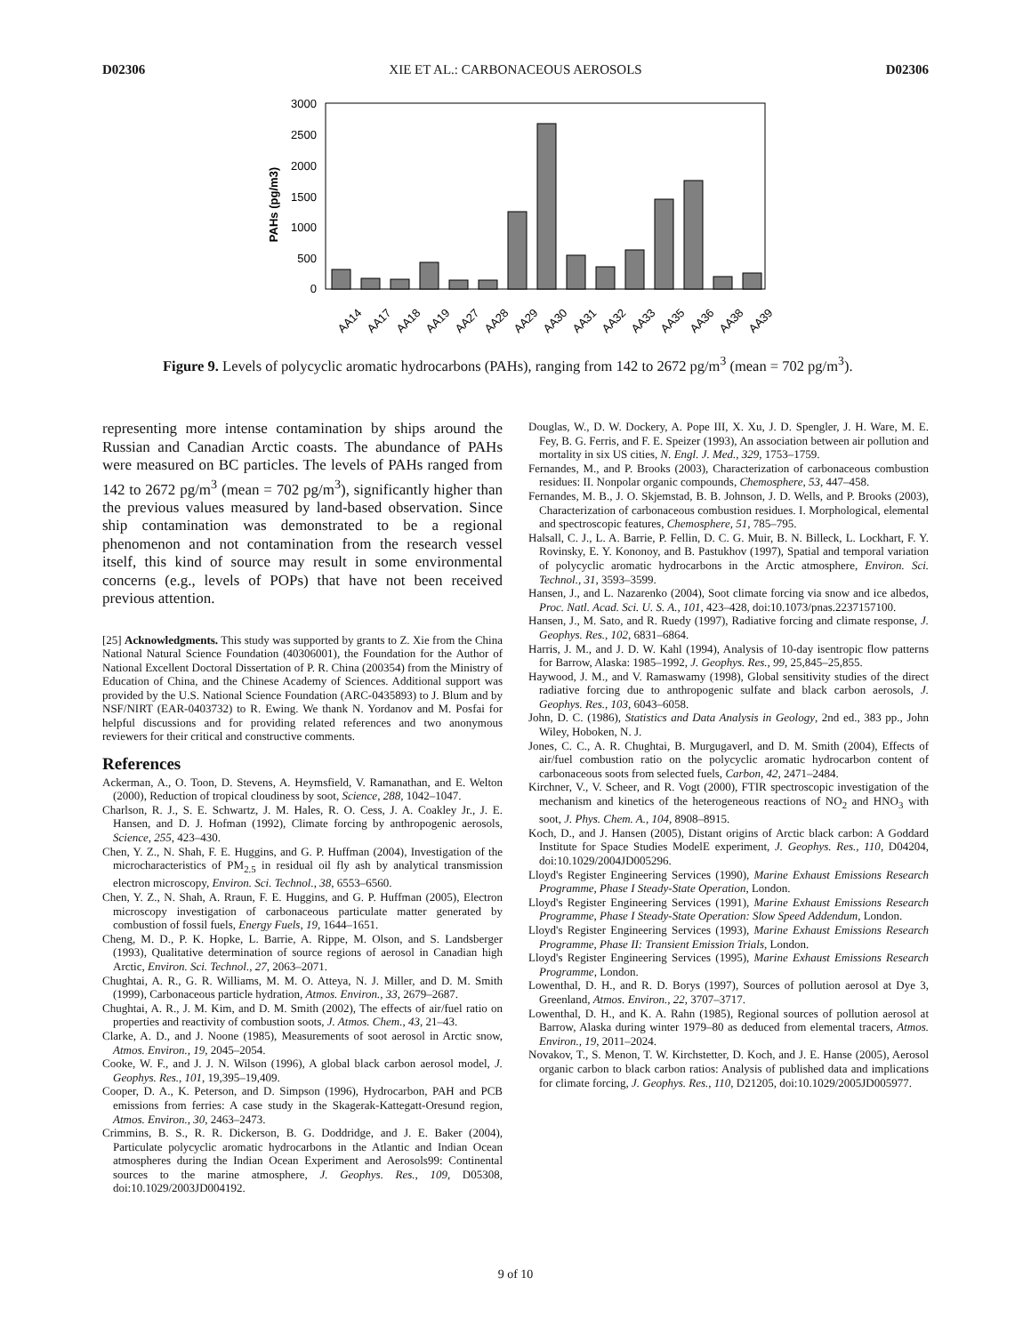D02306 XIE ET AL.: CARBONACEOUS AEROSOLS D02306
3000
2500
2000
1500
1000
500
0
PAHs (pg/m3)
AA14
AA17
AA18
AA19
AA27
AA28
AA29
AA30
AA31
AA32
AA33
AA35
AA36
AA38
AA39
Figure 9. Levels of polycyclic aromatic hydrocarbons (PAHs), ranging from 142 to 2672 pg/m<sup>3</sup> (mean = 702 pg/m<sup>3</sup>).
representing more intense contamination by ships around the Russian and Canadian Arctic coasts. The abundance of PAHs were measured on BC particles. The levels of PAHs ranged from 142 to 2672 pg/m<sup>3</sup> (mean = 702 pg/m<sup>3</sup>), significantly higher than the previous values measured by land-based observation. Since ship contamination was demonstrated to be a regional phenomenon and not contamination from the research vessel itself, this kind of source may result in some environmental concerns (e.g., levels of POPs) that have not been received previous attention.
[25] Acknowledgments. This study was supported by grants to Z. Xie from the China National Natural Science Foundation (40306001), the Foundation for the Author of National Excellent Doctoral Dissertation of P. R. China (200354) from the Ministry of Education of China, and the Chinese Academy of Sciences. Additional support was provided by the U.S. National Science Foundation (ARC-0435893) to J. Blum and by NSF/NIRT (EAR-0403732) to R. Ewing. We thank N. Yordanov and M. Posfai for helpful discussions and for providing related references and two anonymous reviewers for their critical and constructive comments.
References
Ackerman, A., O. Toon, D. Stevens, A. Heymsfield, V. Ramanathan, and E. Welton (2000), Reduction of tropical cloudiness by soot, Science, 288, 1042–1047.
Charlson, R. J., S. E. Schwartz, J. M. Hales, R. O. Cess, J. A. Coakley Jr., J. E. Hansen, and D. J. Hofman (1992), Climate forcing by anthropogenic aerosols, Science, 255, 423–430.
Chen, Y. Z., N. Shah, F. E. Huggins, and G. P. Huffman (2004), Investigation of the microcharacteristics of PM<sub>2.5</sub> in residual oil fly ash by analytical transmission electron microscopy, Environ. Sci. Technol., 38, 6553–6560.
Chen, Y. Z., N. Shah, A. Rraun, F. E. Huggins, and G. P. Huffman (2005), Electron microscopy investigation of carbonaceous particulate matter generated by combustion of fossil fuels, Energy Fuels, 19, 1644–1651.
Cheng, M. D., P. K. Hopke, L. Barrie, A. Rippe, M. Olson, and S. Landsberger (1993), Qualitative determination of source regions of aerosol in Canadian high Arctic, Environ. Sci. Technol., 27, 2063–2071.
Chughtai, A. R., G. R. Williams, M. M. O. Atteya, N. J. Miller, and D. M. Smith (1999), Carbonaceous particle hydration, Atmos. Environ., 33, 2679–2687.
Chughtai, A. R., J. M. Kim, and D. M. Smith (2002), The effects of air/fuel ratio on properties and reactivity of combustion soots, J. Atmos. Chem., 43, 21–43.
Clarke, A. D., and J. Noone (1985), Measurements of soot aerosol in Arctic snow, Atmos. Environ., 19, 2045–2054.
Cooke, W. F., and J. J. N. Wilson (1996), A global black carbon aerosol model, J. Geophys. Res., 101, 19,395–19,409.
Cooper, D. A., K. Peterson, and D. Simpson (1996), Hydrocarbon, PAH and PCB emissions from ferries: A case study in the Skagerak-Kattegatt-Oresund region, Atmos. Environ., 30, 2463–2473.
Crimmins, B. S., R. R. Dickerson, B. G. Doddridge, and J. E. Baker (2004), Particulate polycyclic aromatic hydrocarbons in the Atlantic and Indian Ocean atmospheres during the Indian Ocean Experiment and Aerosols99: Continental sources to the marine atmosphere, J. Geophys. Res., 109, D05308, doi:10.1029/2003JD004192.
Douglas, W., D. W. Dockery, A. Pope III, X. Xu, J. D. Spengler, J. H. Ware, M. E. Fey, B. G. Ferris, and F. E. Speizer (1993), An association between air pollution and mortality in six US cities, N. Engl. J. Med., 329, 1753–1759.
Fernandes, M., and P. Brooks (2003), Characterization of carbonaceous combustion residues: II. Nonpolar organic compounds, Chemosphere, 53, 447–458.
Fernandes, M. B., J. O. Skjemstad, B. B. Johnson, J. D. Wells, and P. Brooks (2003), Characterization of carbonaceous combustion residues. I. Morphological, elemental and spectroscopic features, Chemosphere, 51, 785–795.
Halsall, C. J., L. A. Barrie, P. Fellin, D. C. G. Muir, B. N. Billeck, L. Lockhart, F. Y. Rovinsky, E. Y. Kononoy, and B. Pastukhov (1997), Spatial and temporal variation of polycyclic aromatic hydrocarbons in the Arctic atmosphere, Environ. Sci. Technol., 31, 3593–3599.
Hansen, J., and L. Nazarenko (2004), Soot climate forcing via snow and ice albedos, Proc. Natl. Acad. Sci. U. S. A., 101, 423–428, doi:10.1073/pnas.2237157100.
Hansen, J., M. Sato, and R. Ruedy (1997), Radiative forcing and climate response, J. Geophys. Res., 102, 6831–6864.
Harris, J. M., and J. D. W. Kahl (1994), Analysis of 10-day isentropic flow patterns for Barrow, Alaska: 1985–1992, J. Geophys. Res., 99, 25,845–25,855.
Haywood, J. M., and V. Ramaswamy (1998), Global sensitivity studies of the direct radiative forcing due to anthropogenic sulfate and black carbon aerosols, J. Geophys. Res., 103, 6043–6058.
John, D. C. (1986), Statistics and Data Analysis in Geology, 2nd ed., 383 pp., John Wiley, Hoboken, N. J.
Jones, C. C., A. R. Chughtai, B. Murgugaverl, and D. M. Smith (2004), Effects of air/fuel combustion ratio on the polycyclic aromatic hydrocarbon content of carbonaceous soots from selected fuels, Carbon, 42, 2471–2484.
Kirchner, V., V. Scheer, and R. Vogt (2000), FTIR spectroscopic investigation of the mechanism and kinetics of the heterogeneous reactions of NO<sub>2</sub> and HNO<sub>3</sub> with soot, J. Phys. Chem. A., 104, 8908–8915.
Koch, D., and J. Hansen (2005), Distant origins of Arctic black carbon: A Goddard Institute for Space Studies ModelE experiment, J. Geophys. Res., 110, D04204, doi:10.1029/2004JD005296.
Lloyd's Register Engineering Services (1990), Marine Exhaust Emissions Research Programme, Phase I Steady-State Operation, London.
Lloyd's Register Engineering Services (1991), Marine Exhaust Emissions Research Programme, Phase I Steady-State Operation: Slow Speed Addendum, London.
Lloyd's Register Engineering Services (1993), Marine Exhaust Emissions Research Programme, Phase II: Transient Emission Trials, London.
Lloyd's Register Engineering Services (1995), Marine Exhaust Emissions Research Programme, London.
Lowenthal, D. H., and R. D. Borys (1997), Sources of pollution aerosol at Dye 3, Greenland, Atmos. Environ., 22, 3707–3717.
Lowenthal, D. H., and K. A. Rahn (1985), Regional sources of pollution aerosol at Barrow, Alaska during winter 1979–80 as deduced from elemental tracers, Atmos. Environ., 19, 2011–2024.
Novakov, T., S. Menon, T. W. Kirchstetter, D. Koch, and J. E. Hanse (2005), Aerosol organic carbon to black carbon ratios: Analysis of published data and implications for climate forcing, J. Geophys. Res., 110, D21205, doi:10.1029/2005JD005977.
9 of 10